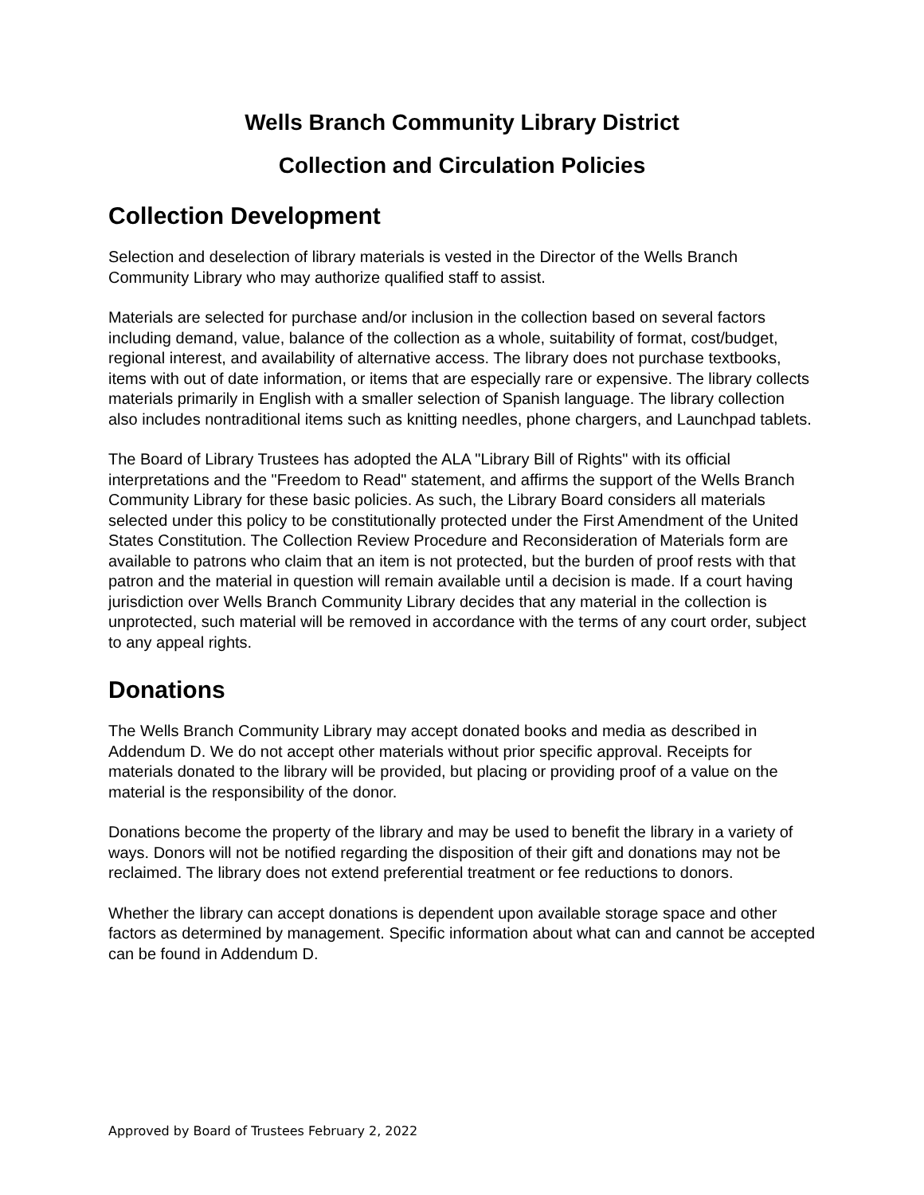Wells Branch Community Library District
Collection and Circulation Policies
Collection Development
Selection and deselection of library materials is vested in the Director of the Wells Branch Community Library who may authorize qualified staff to assist.
Materials are selected for purchase and/or inclusion in the collection based on several factors including demand, value, balance of the collection as a whole, suitability of format, cost/budget, regional interest, and availability of alternative access. The library does not purchase textbooks, items with out of date information, or items that are especially rare or expensive. The library collects materials primarily in English with a smaller selection of Spanish language. The library collection also includes nontraditional items such as knitting needles, phone chargers, and Launchpad tablets.
The Board of Library Trustees has adopted the ALA "Library Bill of Rights" with its official interpretations and the "Freedom to Read" statement, and affirms the support of the Wells Branch Community Library for these basic policies. As such, the Library Board considers all materials selected under this policy to be constitutionally protected under the First Amendment of the United States Constitution. The Collection Review Procedure and Reconsideration of Materials form are available to patrons who claim that an item is not protected, but the burden of proof rests with that patron and the material in question will remain available until a decision is made. If a court having jurisdiction over Wells Branch Community Library decides that any material in the collection is unprotected, such material will be removed in accordance with the terms of any court order, subject to any appeal rights.
Donations
The Wells Branch Community Library may accept donated books and media as described in Addendum D. We do not accept other materials without prior specific approval. Receipts for materials donated to the library will be provided, but placing or providing proof of a value on the material is the responsibility of the donor.
Donations become the property of the library and may be used to benefit the library in a variety of ways. Donors will not be notified regarding the disposition of their gift and donations may not be reclaimed. The library does not extend preferential treatment or fee reductions to donors.
Whether the library can accept donations is dependent upon available storage space and other factors as determined by management. Specific information about what can and cannot be accepted can be found in Addendum D.
Approved by Board of Trustees February 2, 2022